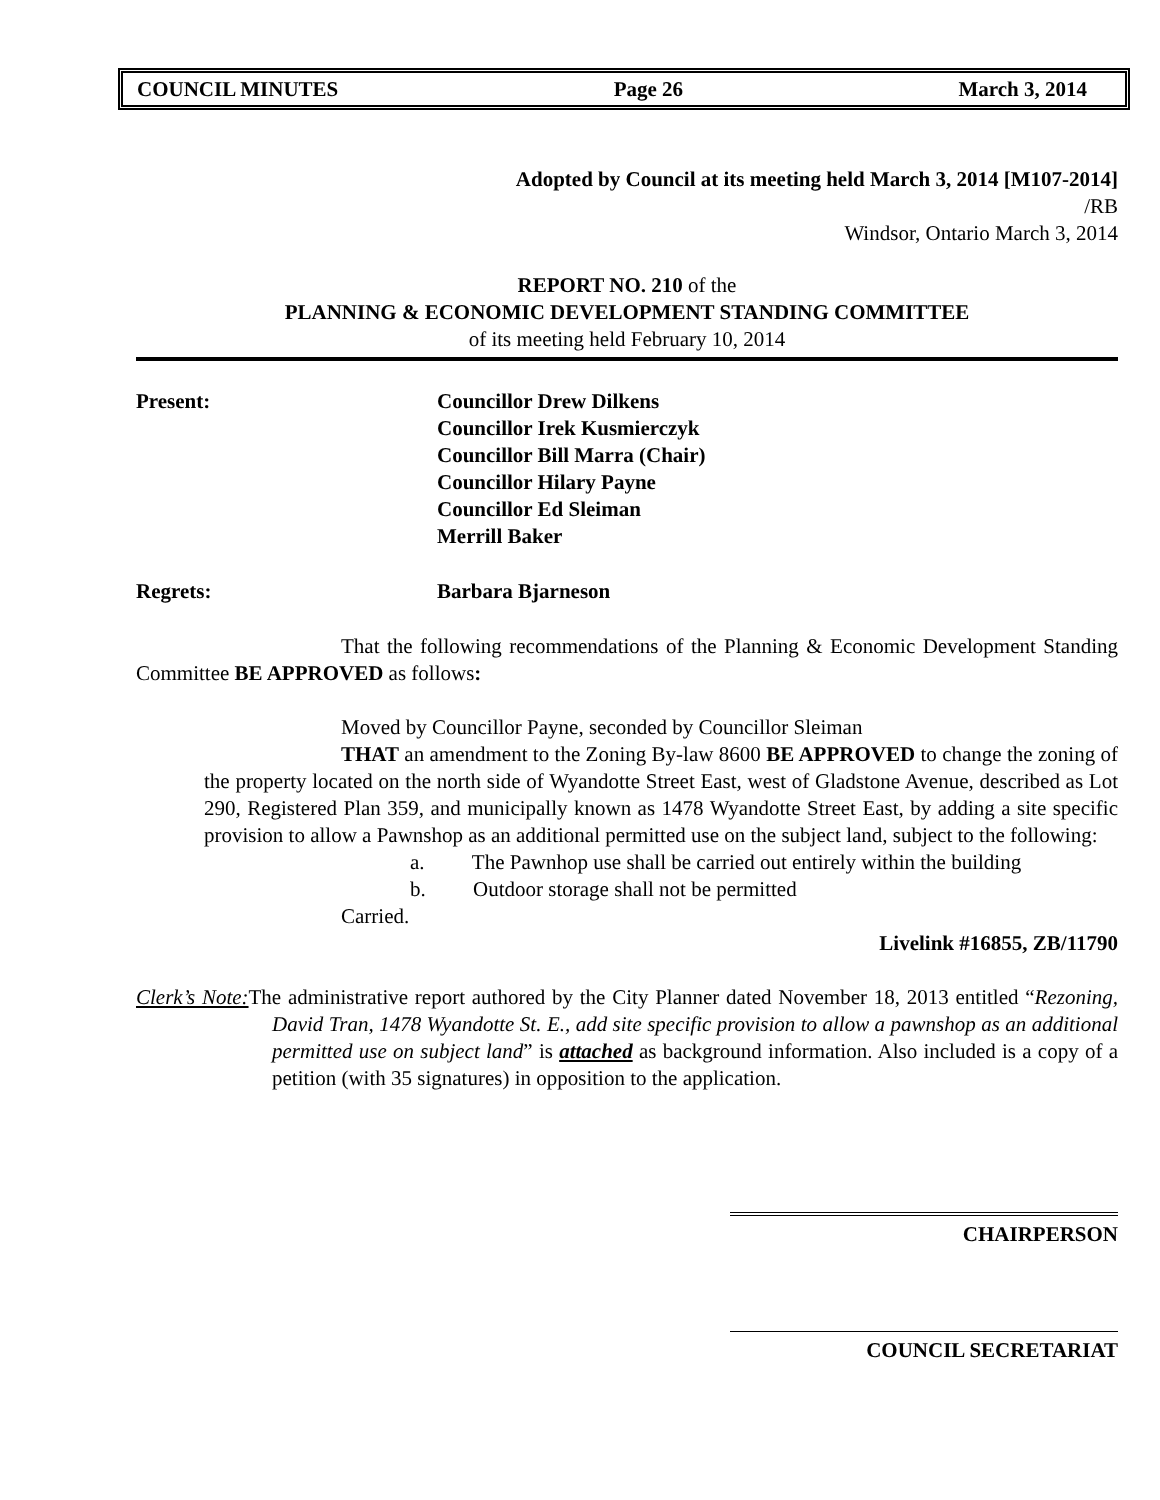COUNCIL MINUTES Page 26 March 3, 2014
Adopted by Council at its meeting held March 3, 2014 [M107-2014]
/RB
Windsor, Ontario March 3, 2014
REPORT NO. 210 of the
PLANNING & ECONOMIC DEVELOPMENT STANDING COMMITTEE
of its meeting held February 10, 2014
Present: Councillor Drew Dilkens
Councillor Irek Kusmierczyk
Councillor Bill Marra (Chair)
Councillor Hilary Payne
Councillor Ed Sleiman
Merrill Baker
Regrets: Barbara Bjarneson
That the following recommendations of the Planning & Economic Development Standing Committee BE APPROVED as follows:
Moved by Councillor Payne, seconded by Councillor Sleiman
THAT an amendment to the Zoning By-law 8600 BE APPROVED to change the zoning of the property located on the north side of Wyandotte Street East, west of Gladstone Avenue, described as Lot 290, Registered Plan 359, and municipally known as 1478 Wyandotte Street East, by adding a site specific provision to allow a Pawnshop as an additional permitted use on the subject land, subject to the following:
a. The Pawnhop use shall be carried out entirely within the building
b. Outdoor storage shall not be permitted
Carried.
Livelink #16855, ZB/11790
Clerk’s Note: The administrative report authored by the City Planner dated November 18, 2013 entitled “Rezoning, David Tran, 1478 Wyandotte St. E., add site specific provision to allow a pawnshop as an additional permitted use on subject land” is attached as background information. Also included is a copy of a petition (with 35 signatures) in opposition to the application.
CHAIRPERSON
COUNCIL SECRETARIAT